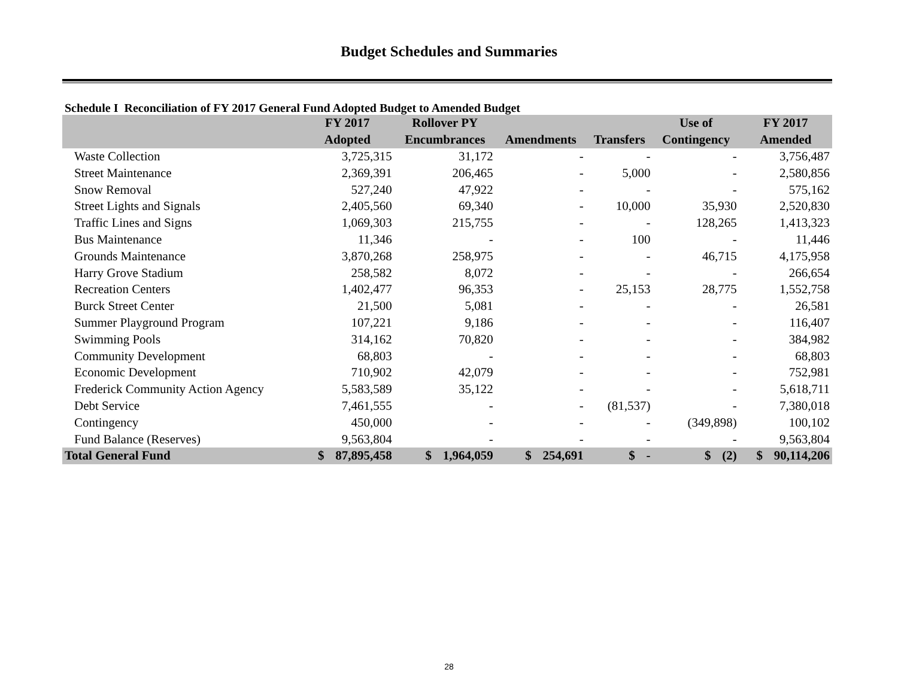Budget Schedules and Summaries
Schedule I Reconciliation of FY 2017 General Fund Adopted Budget to Amended Budget
| | FY 2017 | Rollover PY | | | Use of | FY 2017 |
| --- | --- | --- | --- | --- | --- | --- |
| | Adopted | Encumbrances | Amendments | Transfers | Contingency | Amended |
| Waste Collection | 3,725,315 | 31,172 | - | - | - | 3,756,487 |
| Street Maintenance | 2,369,391 | 206,465 | - | 5,000 | - | 2,580,856 |
| Snow Removal | 527,240 | 47,922 | - | - | - | 575,162 |
| Street Lights and Signals | 2,405,560 | 69,340 | - | 10,000 | 35,930 | 2,520,830 |
| Traffic Lines and Signs | 1,069,303 | 215,755 | - | - | 128,265 | 1,413,323 |
| Bus Maintenance | 11,346 | - | - | 100 | - | 11,446 |
| Grounds Maintenance | 3,870,268 | 258,975 | - | - | 46,715 | 4,175,958 |
| Harry Grove Stadium | 258,582 | 8,072 | - | - | - | 266,654 |
| Recreation Centers | 1,402,477 | 96,353 | - | 25,153 | 28,775 | 1,552,758 |
| Burck Street Center | 21,500 | 5,081 | - | - | - | 26,581 |
| Summer Playground Program | 107,221 | 9,186 | - | - | - | 116,407 |
| Swimming Pools | 314,162 | 70,820 | - | - | - | 384,982 |
| Community Development | 68,803 | - | - | - | - | 68,803 |
| Economic Development | 710,902 | 42,079 | - | - | - | 752,981 |
| Frederick Community Action Agency | 5,583,589 | 35,122 | - | - | - | 5,618,711 |
| Debt Service | 7,461,555 | - | - | (81,537) | - | 7,380,018 |
| Contingency | 450,000 | - | - | - | (349,898) | 100,102 |
| Fund Balance (Reserves) | 9,563,804 | - | - | - | - | 9,563,804 |
| Total General Fund | $ 87,895,458 | $ 1,964,059 | $ 254,691 | $ - | $ (2) | $ 90,114,206 |
28